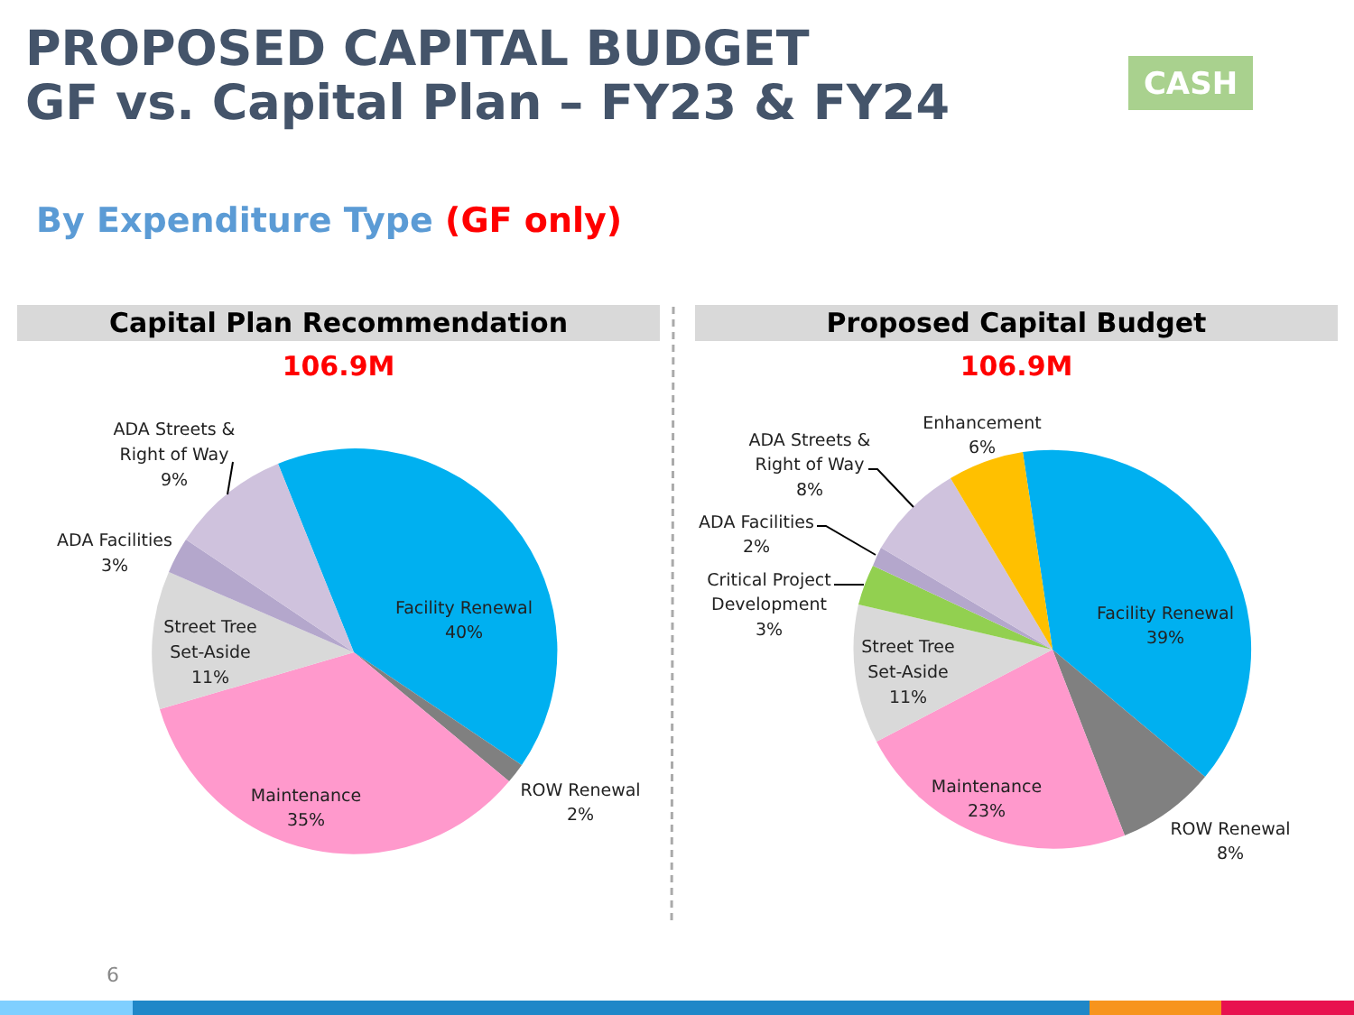PROPOSED CAPITAL BUDGET
GF vs. Capital Plan – FY23 & FY24
CASH
By Expenditure Type (GF only)
Capital Plan Recommendation
106.9M
Proposed Capital Budget
106.9M
Facility Renewal
40%
Maintenance
35%
ROW Renewal
2%
Street Tree
Set-Aside
11%
ADA Facilities
3%
ADA Streets &
Right of Way
9%
Facility Renewal
39%
Maintenance
23%
ROW Renewal
8%
Street Tree
Set-Aside
11%
Critical Project
Development
3%
ADA Facilities
2%
ADA Streets &
Right of Way
8%
Enhancement
6%
6